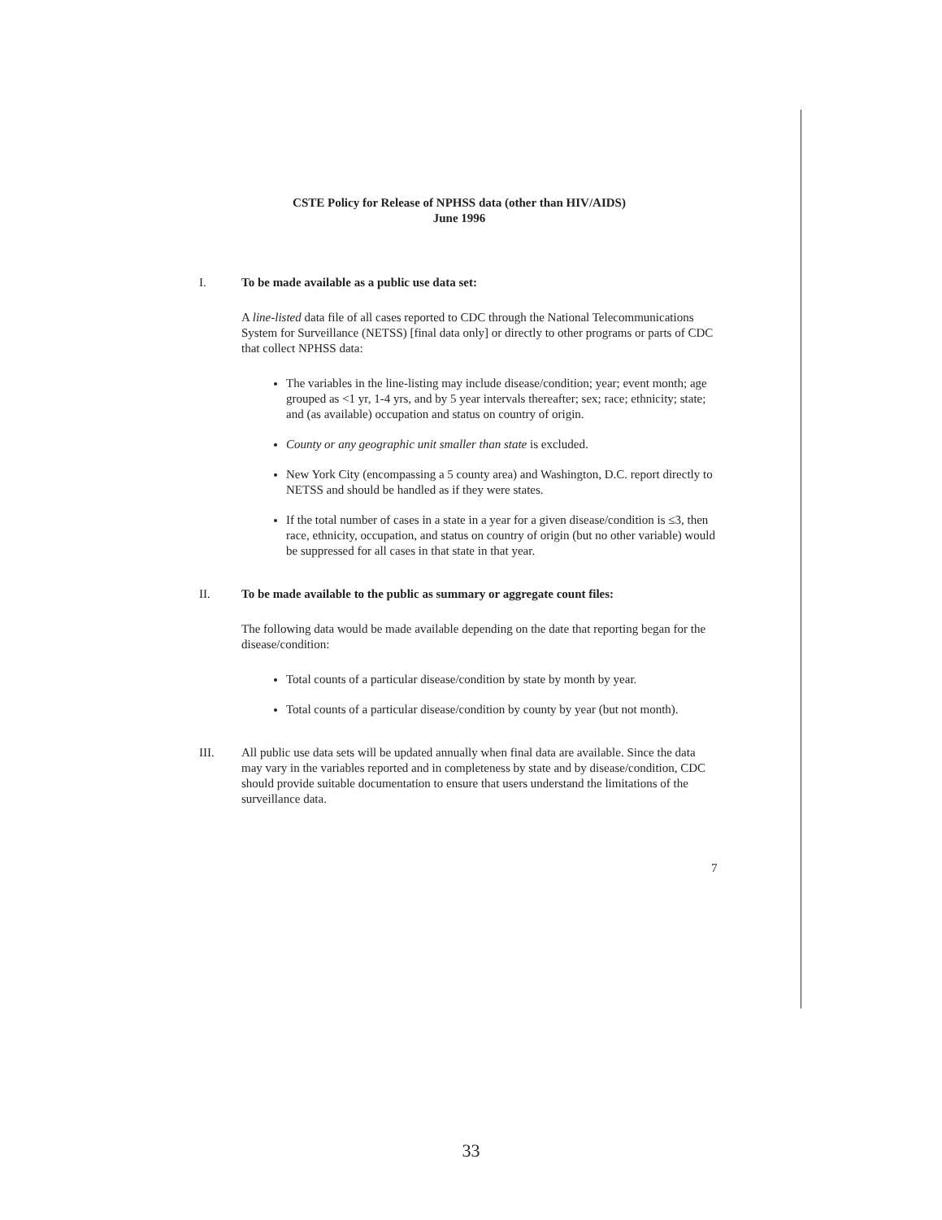CSTE Policy for Release of NPHSS data (other than HIV/AIDS)
June 1996
I. To be made available as a public use data set:
A line-listed data file of all cases reported to CDC through the National Telecommunications System for Surveillance (NETSS) [final data only] or directly to other programs or parts of CDC that collect NPHSS data:
The variables in the line-listing may include disease/condition; year; event month; age grouped as <1 yr, 1-4 yrs, and by 5 year intervals thereafter; sex; race; ethnicity; state; and (as available) occupation and status on country of origin.
County or any geographic unit smaller than state is excluded.
New York City (encompassing a 5 county area) and Washington, D.C. report directly to NETSS and should be handled as if they were states.
If the total number of cases in a state in a year for a given disease/condition is ≤3, then race, ethnicity, occupation, and status on country of origin (but no other variable) would be suppressed for all cases in that state in that year.
II. To be made available to the public as summary or aggregate count files:
The following data would be made available depending on the date that reporting began for the disease/condition:
Total counts of a particular disease/condition by state by month by year.
Total counts of a particular disease/condition by county by year (but not month).
III. All public use data sets will be updated annually when final data are available. Since the data may vary in the variables reported and in completeness by state and by disease/condition, CDC should provide suitable documentation to ensure that users understand the limitations of the surveillance data.
7
33